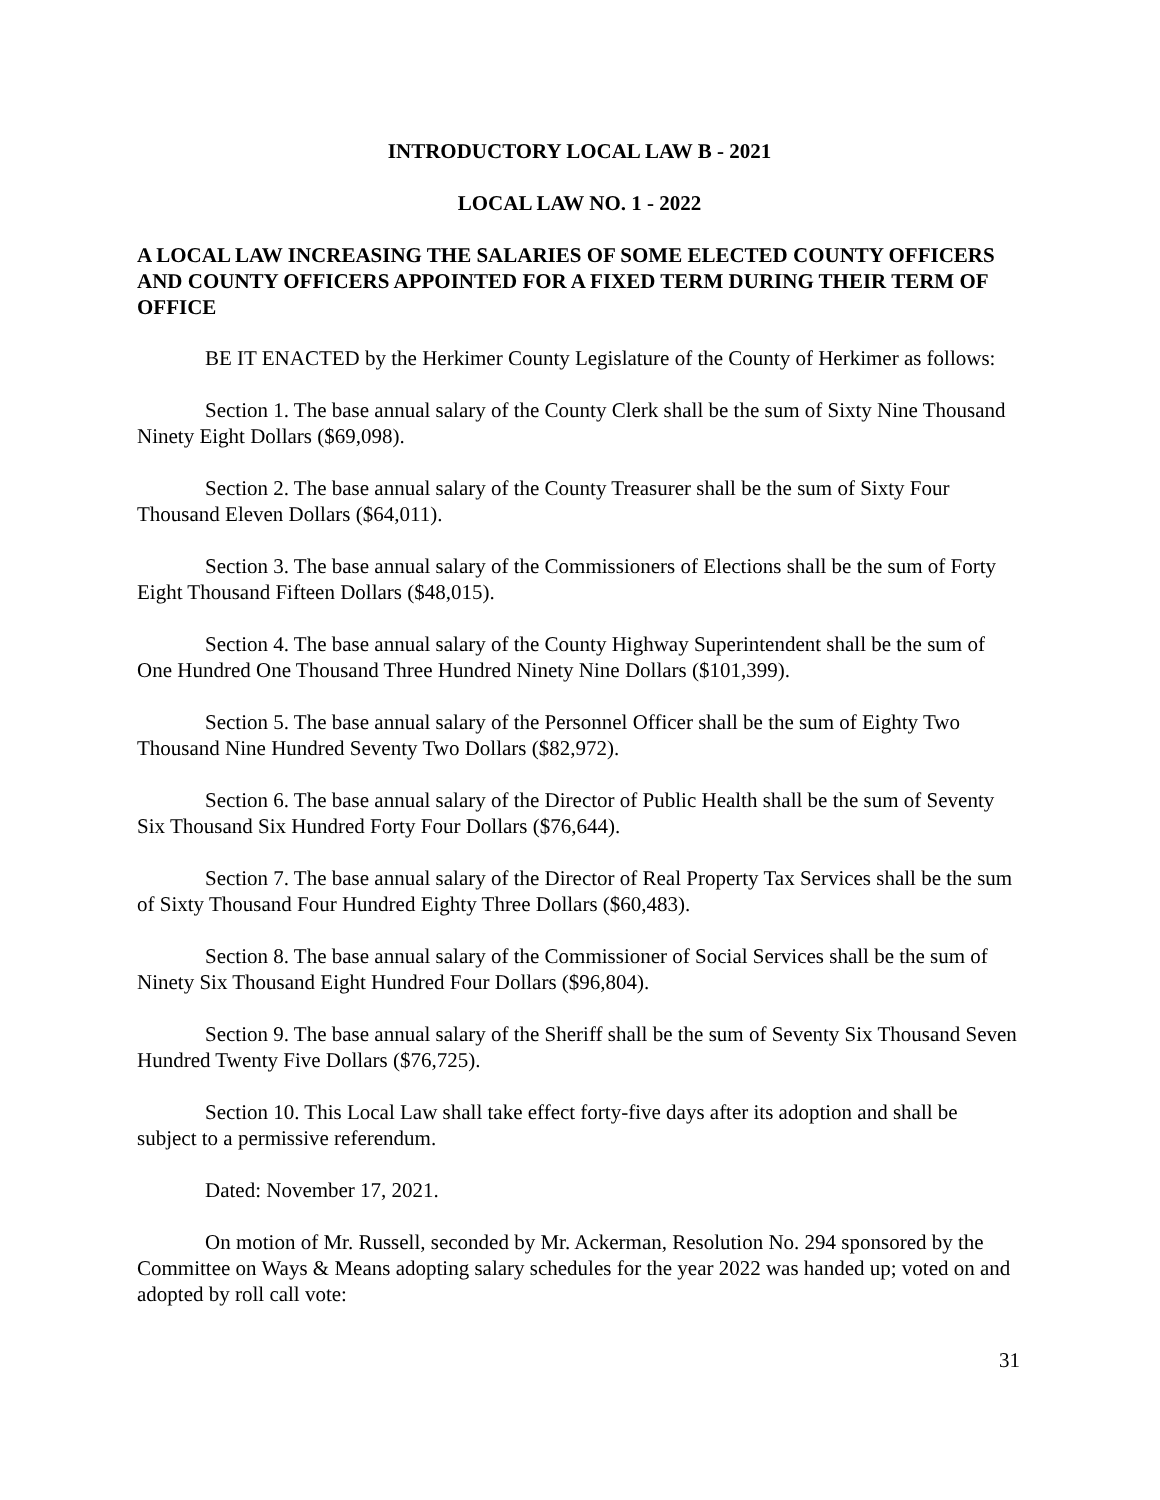INTRODUCTORY LOCAL LAW B - 2021
LOCAL LAW NO. 1 - 2022
A LOCAL LAW INCREASING THE SALARIES OF SOME ELECTED COUNTY OFFICERS AND COUNTY OFFICERS APPOINTED FOR A FIXED TERM DURING THEIR TERM OF OFFICE
BE IT ENACTED by the Herkimer County Legislature of the County of Herkimer as follows:
Section 1. The base annual salary of the County Clerk shall be the sum of Sixty Nine Thousand Ninety Eight Dollars ($69,098).
Section 2. The base annual salary of the County Treasurer shall be the sum of Sixty Four Thousand Eleven Dollars ($64,011).
Section 3. The base annual salary of the Commissioners of Elections shall be the sum of Forty Eight Thousand Fifteen Dollars ($48,015).
Section 4. The base annual salary of the County Highway Superintendent shall be the sum of One Hundred One Thousand Three Hundred Ninety Nine Dollars ($101,399).
Section 5. The base annual salary of the Personnel Officer shall be the sum of Eighty Two Thousand Nine Hundred Seventy Two Dollars ($82,972).
Section 6. The base annual salary of the Director of Public Health shall be the sum of Seventy Six Thousand Six Hundred Forty Four Dollars ($76,644).
Section 7. The base annual salary of the Director of Real Property Tax Services shall be the sum of Sixty Thousand Four Hundred Eighty Three Dollars ($60,483).
Section 8. The base annual salary of the Commissioner of Social Services shall be the sum of Ninety Six Thousand Eight Hundred Four Dollars ($96,804).
Section 9. The base annual salary of the Sheriff shall be the sum of Seventy Six Thousand Seven Hundred Twenty Five Dollars ($76,725).
Section 10. This Local Law shall take effect forty-five days after its adoption and shall be subject to a permissive referendum.
Dated: November 17, 2021.
On motion of Mr. Russell, seconded by Mr. Ackerman, Resolution No. 294 sponsored by the Committee on Ways & Means adopting salary schedules for the year 2022 was handed up; voted on and adopted by roll call vote:
31